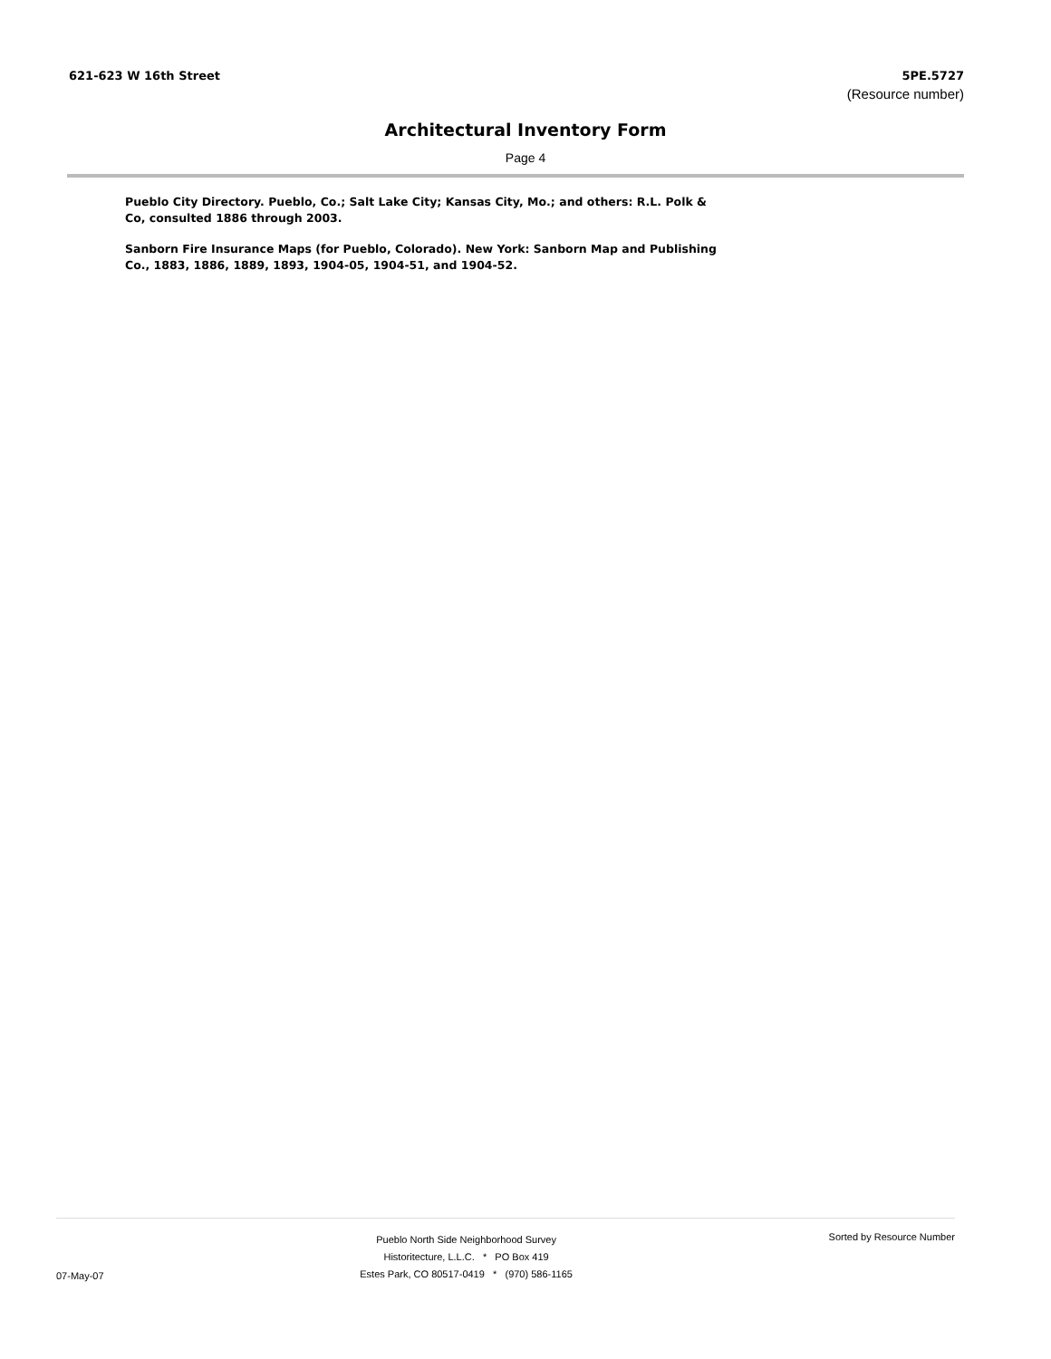621-623 W 16th Street 5PE.5727
(Resource number)
Architectural Inventory Form
Page 4
Pueblo City Directory. Pueblo, Co.; Salt Lake City; Kansas City, Mo.; and others: R.L. Polk & Co, consulted 1886 through 2003.
Sanborn Fire Insurance Maps (for Pueblo, Colorado). New York: Sanborn Map and Publishing Co., 1883, 1886, 1889, 1893, 1904-05, 1904-51, and 1904-52.
07-May-07
Pueblo North Side Neighborhood Survey
Historitecture, L.L.C. * PO Box 419
Estes Park, CO 80517-0419 * (970) 586-1165
Sorted by Resource Number